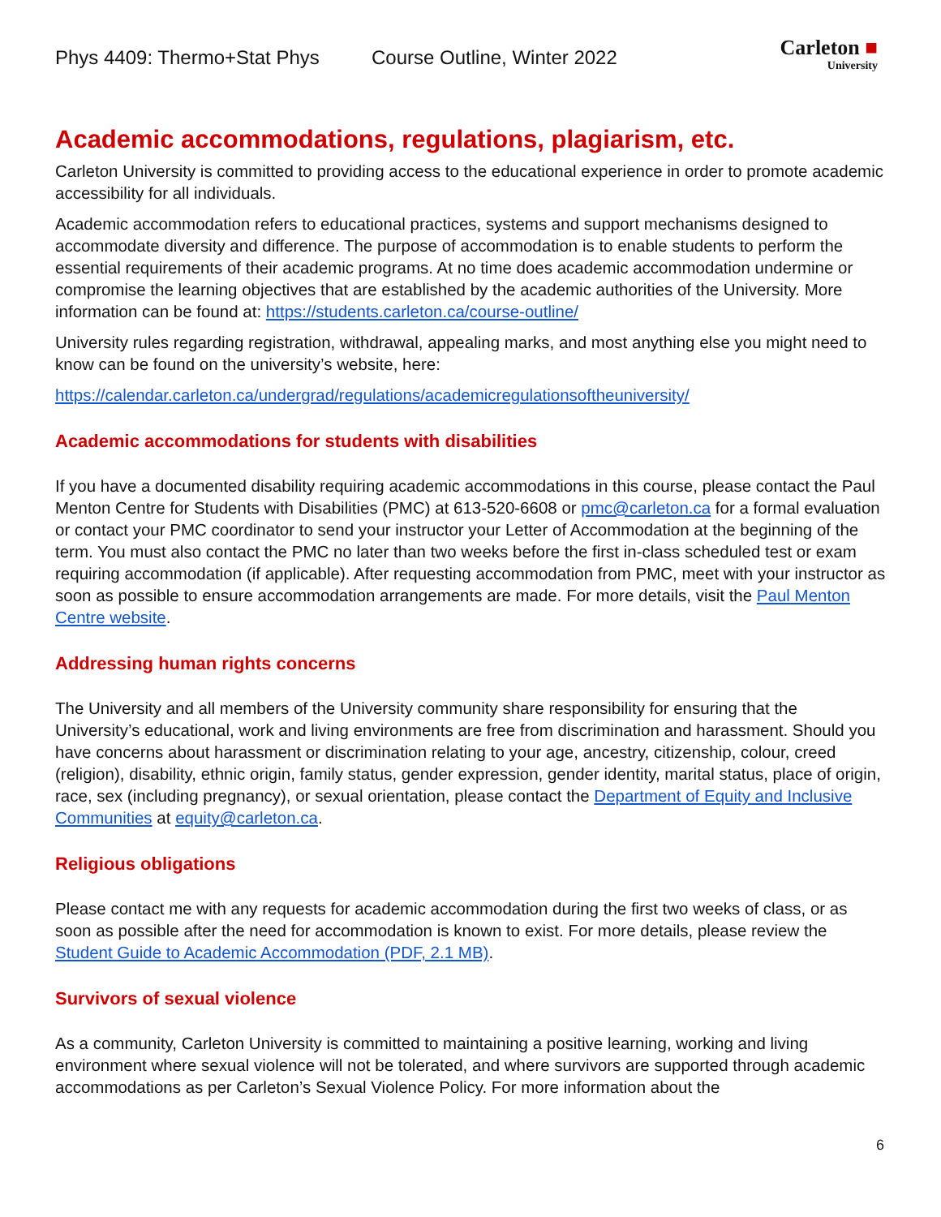Phys 4409: Thermo+Stat Phys Course Outline, Winter 2022
Carleton ■
University
Academic accommodations, regulations, plagiarism, etc.
Carleton University is committed to providing access to the educational experience in order to promote academic accessibility for all individuals.
Academic accommodation refers to educational practices, systems and support mechanisms designed to accommodate diversity and difference. The purpose of accommodation is to enable students to perform the essential requirements of their academic programs. At no time does academic accommodation undermine or compromise the learning objectives that are established by the academic authorities of the University. More information can be found at: https://students.carleton.ca/course-outline/
University rules regarding registration, withdrawal, appealing marks, and most anything else you might need to know can be found on the university’s website, here:
https://calendar.carleton.ca/undergrad/regulations/academicregulationsoftheuniversity/
Academic accommodations for students with disabilities
If you have a documented disability requiring academic accommodations in this course, please contact the Paul Menton Centre for Students with Disabilities (PMC) at 613-520-6608 or pmc@carleton.ca for a formal evaluation or contact your PMC coordinator to send your instructor your Letter of Accommodation at the beginning of the term. You must also contact the PMC no later than two weeks before the first in-class scheduled test or exam requiring accommodation (if applicable). After requesting accommodation from PMC, meet with your instructor as soon as possible to ensure accommodation arrangements are made. For more details, visit the Paul Menton Centre website.
Addressing human rights concerns
The University and all members of the University community share responsibility for ensuring that the University’s educational, work and living environments are free from discrimination and harassment. Should you have concerns about harassment or discrimination relating to your age, ancestry, citizenship, colour, creed (religion), disability, ethnic origin, family status, gender expression, gender identity, marital status, place of origin, race, sex (including pregnancy), or sexual orientation, please contact the Department of Equity and Inclusive Communities at equity@carleton.ca.
Religious obligations
Please contact me with any requests for academic accommodation during the first two weeks of class, or as soon as possible after the need for accommodation is known to exist. For more details, please review the Student Guide to Academic Accommodation (PDF, 2.1 MB).
Survivors of sexual violence
As a community, Carleton University is committed to maintaining a positive learning, working and living environment where sexual violence will not be tolerated, and where survivors are supported through academic accommodations as per Carleton’s Sexual Violence Policy. For more information about the
6